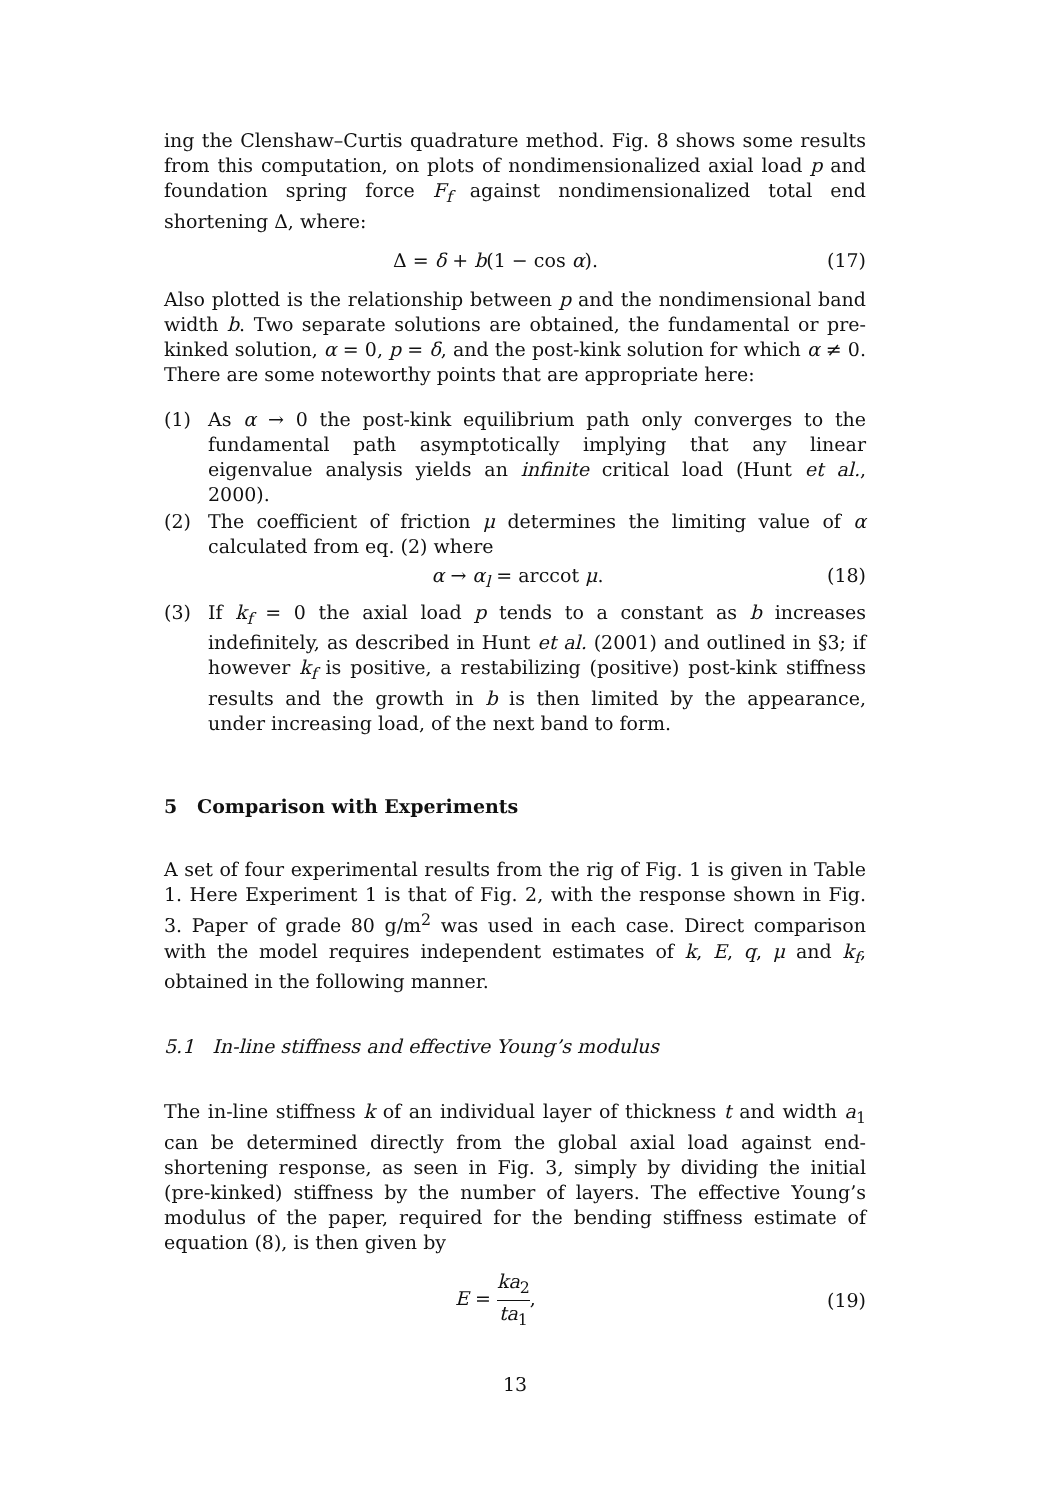ing the Clenshaw–Curtis quadrature method. Fig. 8 shows some results from this computation, on plots of nondimensionalized axial load p and foundation spring force F<sub>f</sub> against nondimensionalized total end shortening Δ, where:
Δ = δ + b(1 − cos α). (17)
Also plotted is the relationship between p and the nondimensional band width b. Two separate solutions are obtained, the fundamental or pre-kinked solution, α = 0, p = δ, and the post-kink solution for which α ≠ 0. There are some noteworthy points that are appropriate here:
(1) As α → 0 the post-kink equilibrium path only converges to the fundamental path asymptotically implying that any linear eigenvalue analysis yields an infinite critical load (Hunt et al., 2000).
(2) The coefficient of friction μ determines the limiting value of α calculated from eq. (2) where
α → α<sub>l</sub> = arccot μ. (18)
(3) If k<sub>f</sub> = 0 the axial load p tends to a constant as b increases indefinitely, as described in Hunt et al. (2001) and outlined in §3; if however k<sub>f</sub> is positive, a restabilizing (positive) post-kink stiffness results and the growth in b is then limited by the appearance, under increasing load, of the next band to form.
5 Comparison with Experiments
A set of four experimental results from the rig of Fig. 1 is given in Table 1. Here Experiment 1 is that of Fig. 2, with the response shown in Fig. 3. Paper of grade 80 g/m<sup>2</sup> was used in each case. Direct comparison with the model requires independent estimates of k, E, q, μ and k<sub>f</sub>, obtained in the following manner.
5.1 In-line stiffness and effective Young’s modulus
The in-line stiffness k of an individual layer of thickness t and width a<sub>1</sub> can be determined directly from the global axial load against end-shortening response, as seen in Fig. 3, simply by dividing the initial (pre-kinked) stiffness by the number of layers. The effective Young’s modulus of the paper, required for the bending stiffness estimate of equation (8), is then given by
E = ka<sub>2</sub> ta<sub>1</sub>, (19)
13